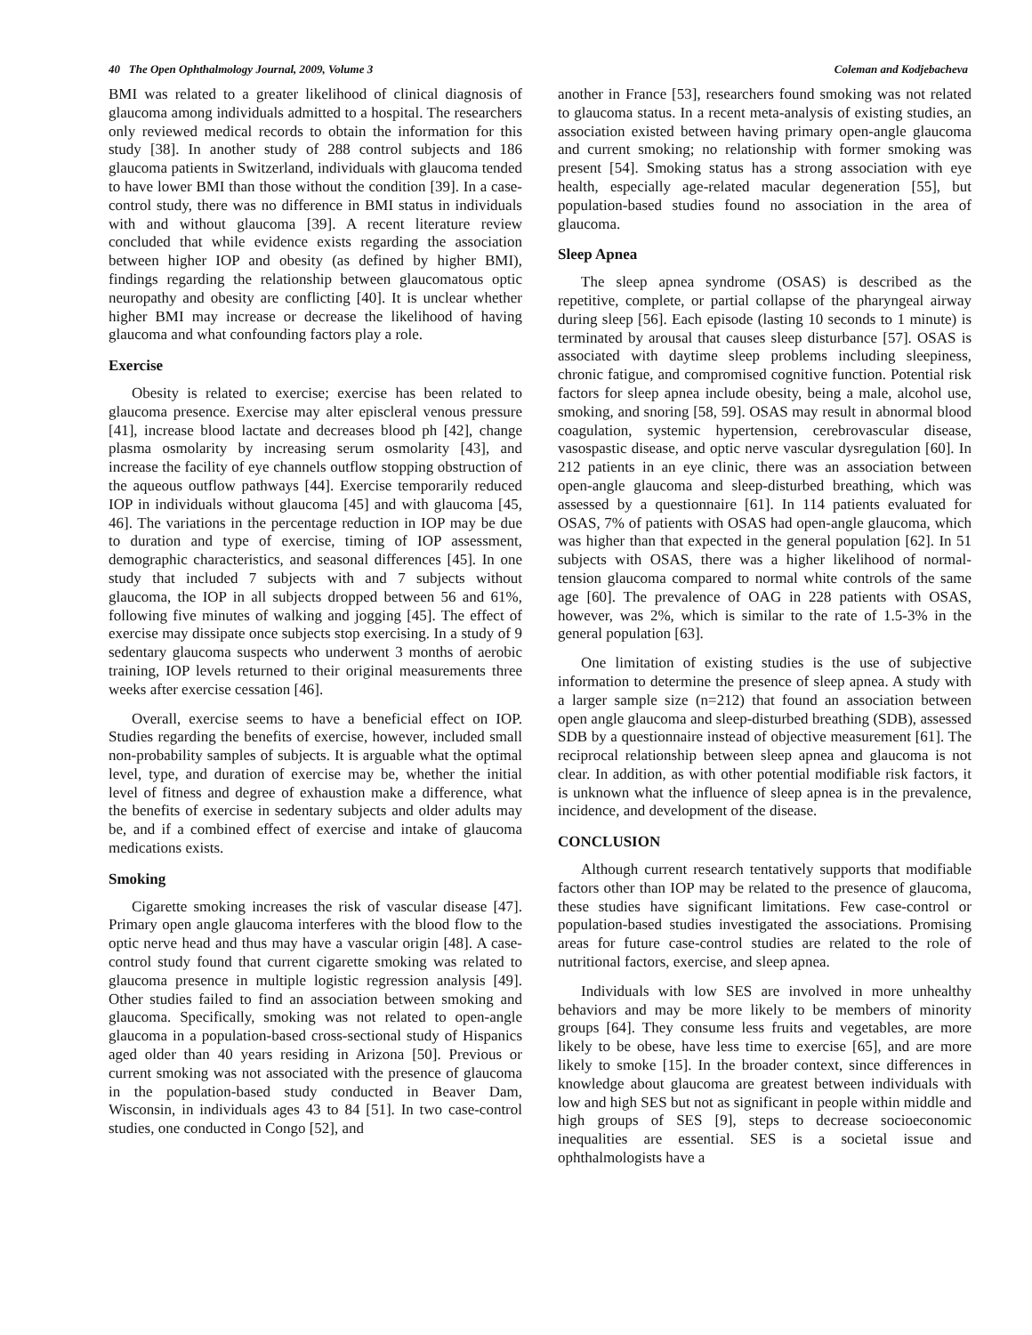40 The Open Ophthalmology Journal, 2009, Volume 3 Coleman and Kodjebacheva
BMI was related to a greater likelihood of clinical diagnosis of glaucoma among individuals admitted to a hospital. The researchers only reviewed medical records to obtain the information for this study [38]. In another study of 288 control subjects and 186 glaucoma patients in Switzerland, individuals with glaucoma tended to have lower BMI than those without the condition [39]. In a case-control study, there was no difference in BMI status in individuals with and without glaucoma [39]. A recent literature review concluded that while evidence exists regarding the association between higher IOP and obesity (as defined by higher BMI), findings regarding the relationship between glaucomatous optic neuropathy and obesity are conflicting [40]. It is unclear whether higher BMI may increase or decrease the likelihood of having glaucoma and what confounding factors play a role.
Exercise
Obesity is related to exercise; exercise has been related to glaucoma presence. Exercise may alter episcleral venous pressure [41], increase blood lactate and decreases blood ph [42], change plasma osmolarity by increasing serum osmolarity [43], and increase the facility of eye channels outflow stopping obstruction of the aqueous outflow pathways [44]. Exercise temporarily reduced IOP in individuals without glaucoma [45] and with glaucoma [45, 46]. The variations in the percentage reduction in IOP may be due to duration and type of exercise, timing of IOP assessment, demographic characteristics, and seasonal differences [45]. In one study that included 7 subjects with and 7 subjects without glaucoma, the IOP in all subjects dropped between 56 and 61%, following five minutes of walking and jogging [45]. The effect of exercise may dissipate once subjects stop exercising. In a study of 9 sedentary glaucoma suspects who underwent 3 months of aerobic training, IOP levels returned to their original measurements three weeks after exercise cessation [46].
Overall, exercise seems to have a beneficial effect on IOP. Studies regarding the benefits of exercise, however, included small non-probability samples of subjects. It is arguable what the optimal level, type, and duration of exercise may be, whether the initial level of fitness and degree of exhaustion make a difference, what the benefits of exercise in sedentary subjects and older adults may be, and if a combined effect of exercise and intake of glaucoma medications exists.
Smoking
Cigarette smoking increases the risk of vascular disease [47]. Primary open angle glaucoma interferes with the blood flow to the optic nerve head and thus may have a vascular origin [48]. A case-control study found that current cigarette smoking was related to glaucoma presence in multiple logistic regression analysis [49]. Other studies failed to find an association between smoking and glaucoma. Specifically, smoking was not related to open-angle glaucoma in a population-based cross-sectional study of Hispanics aged older than 40 years residing in Arizona [50]. Previous or current smoking was not associated with the presence of glaucoma in the population-based study conducted in Beaver Dam, Wisconsin, in individuals ages 43 to 84 [51]. In two case-control studies, one conducted in Congo [52], and
another in France [53], researchers found smoking was not related to glaucoma status. In a recent meta-analysis of existing studies, an association existed between having primary open-angle glaucoma and current smoking; no relationship with former smoking was present [54]. Smoking status has a strong association with eye health, especially age-related macular degeneration [55], but population-based studies found no association in the area of glaucoma.
Sleep Apnea
The sleep apnea syndrome (OSAS) is described as the repetitive, complete, or partial collapse of the pharyngeal airway during sleep [56]. Each episode (lasting 10 seconds to 1 minute) is terminated by arousal that causes sleep disturbance [57]. OSAS is associated with daytime sleep problems including sleepiness, chronic fatigue, and compromised cognitive function. Potential risk factors for sleep apnea include obesity, being a male, alcohol use, smoking, and snoring [58, 59]. OSAS may result in abnormal blood coagulation, systemic hypertension, cerebrovascular disease, vasospastic disease, and optic nerve vascular dysregulation [60]. In 212 patients in an eye clinic, there was an association between open-angle glaucoma and sleep-disturbed breathing, which was assessed by a questionnaire [61]. In 114 patients evaluated for OSAS, 7% of patients with OSAS had open-angle glaucoma, which was higher than that expected in the general population [62]. In 51 subjects with OSAS, there was a higher likelihood of normal-tension glaucoma compared to normal white controls of the same age [60]. The prevalence of OAG in 228 patients with OSAS, however, was 2%, which is similar to the rate of 1.5-3% in the general population [63].
One limitation of existing studies is the use of subjective information to determine the presence of sleep apnea. A study with a larger sample size (n=212) that found an association between open angle glaucoma and sleep-disturbed breathing (SDB), assessed SDB by a questionnaire instead of objective measurement [61]. The reciprocal relationship between sleep apnea and glaucoma is not clear. In addition, as with other potential modifiable risk factors, it is unknown what the influence of sleep apnea is in the prevalence, incidence, and development of the disease.
CONCLUSION
Although current research tentatively supports that modifiable factors other than IOP may be related to the presence of glaucoma, these studies have significant limitations. Few case-control or population-based studies investigated the associations. Promising areas for future case-control studies are related to the role of nutritional factors, exercise, and sleep apnea.
Individuals with low SES are involved in more unhealthy behaviors and may be more likely to be members of minority groups [64]. They consume less fruits and vegetables, are more likely to be obese, have less time to exercise [65], and are more likely to smoke [15]. In the broader context, since differences in knowledge about glaucoma are greatest between individuals with low and high SES but not as significant in people within middle and high groups of SES [9], steps to decrease socioeconomic inequalities are essential. SES is a societal issue and ophthalmologists have a